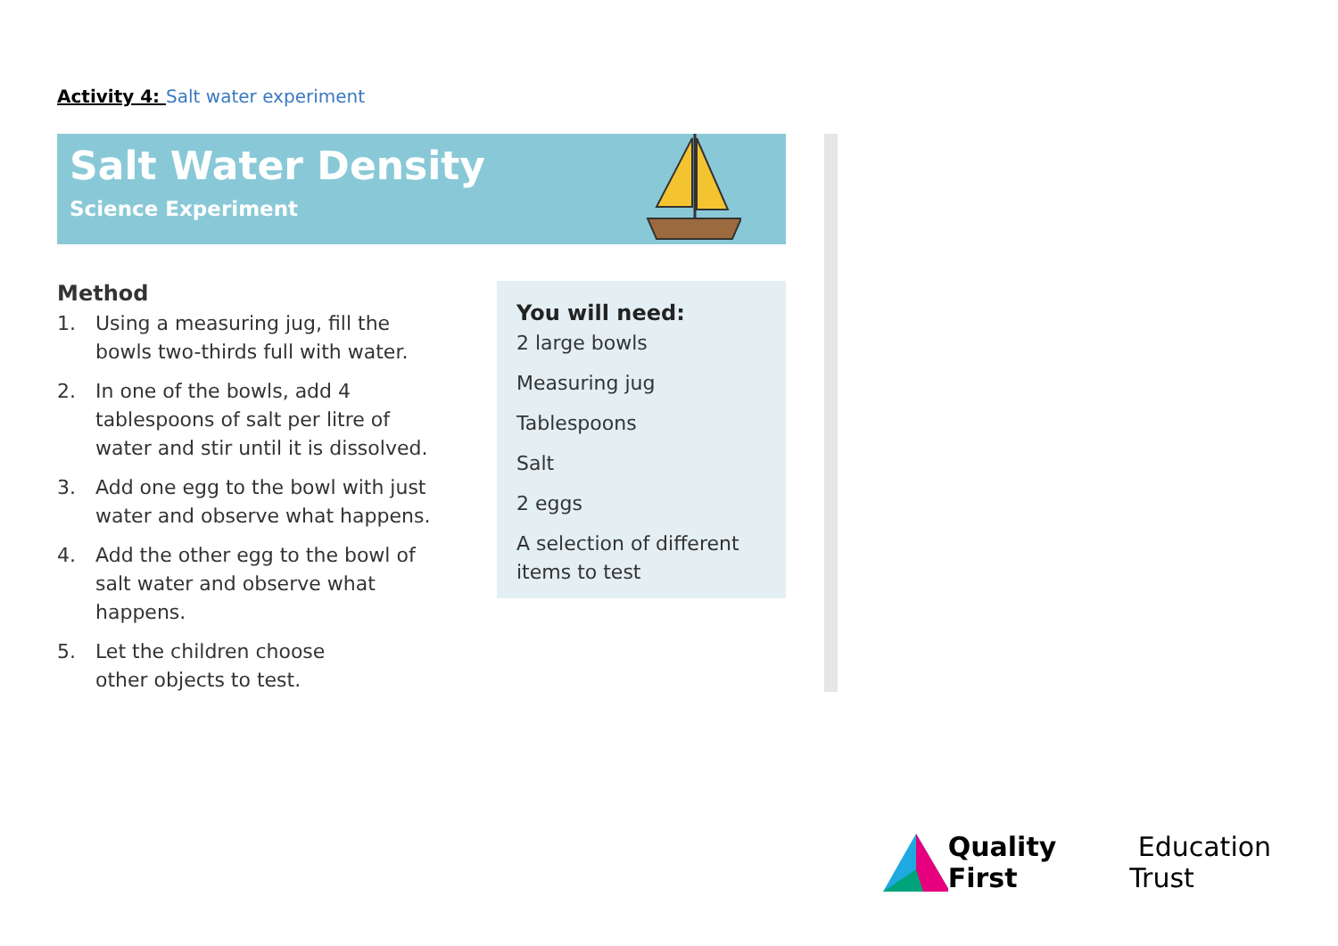Activity 4: Salt water experiment
Salt Water Density
Science Experiment
Method
1. Using a measuring jug, fill the bowls two-thirds full with water.
2. In one of the bowls, add 4 tablespoons of salt per litre of water and stir until it is dissolved.
3. Add one egg to the bowl with just water and observe what happens.
4. Add the other egg to the bowl of salt water and observe what happens.
5. Let the children choose
other objects to test.
You will need:
2 large bowls
Measuring jug
Tablespoons
Salt
2 eggs
A selection of different items to test
Quality First Education Trust